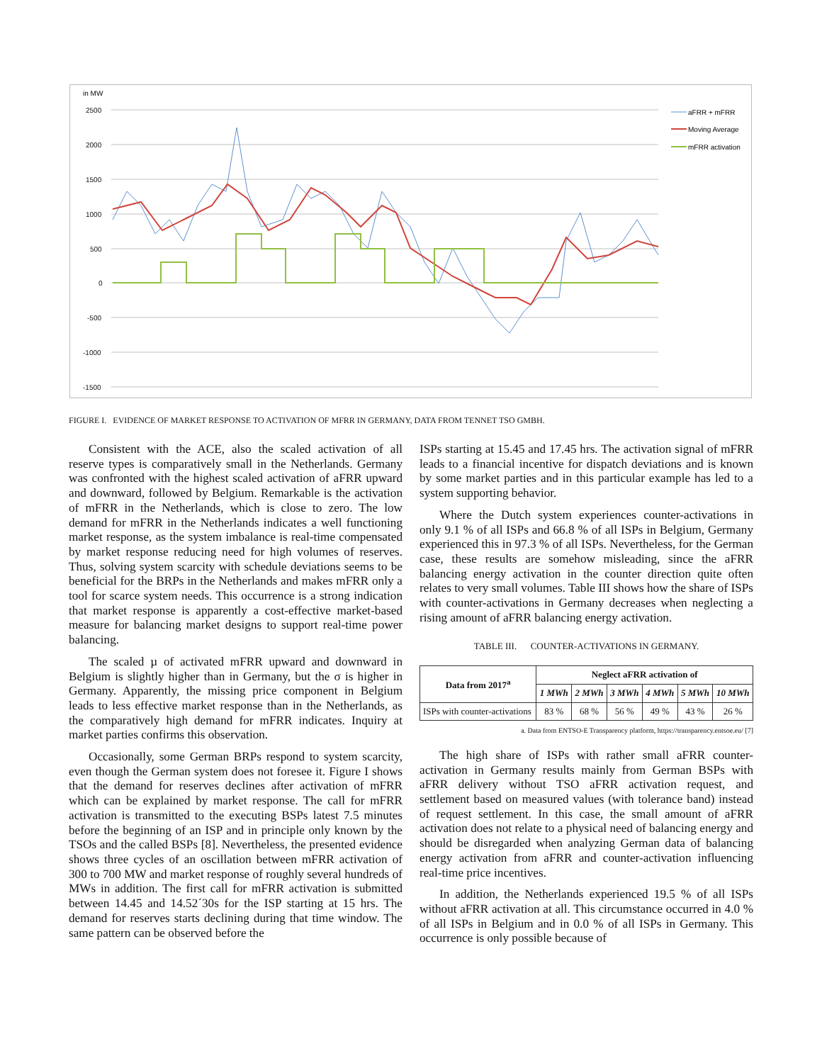in MW
2500
2000
1500
1000
500
0
-500
-1000
-1500
aFRR + mFRR
Moving Average
mFRR activation
FIGURE I. EVIDENCE OF MARKET RESPONSE TO ACTIVATION OF MFRR IN GERMANY, DATA FROM TENNET TSO GMBH.
Consistent with the ACE, also the scaled activation of all reserve types is comparatively small in the Netherlands. Germany was confronted with the highest scaled activation of aFRR upward and downward, followed by Belgium. Remarkable is the activation of mFRR in the Netherlands, which is close to zero. The low demand for mFRR in the Netherlands indicates a well functioning market response, as the system imbalance is real-time compensated by market response reducing need for high volumes of reserves. Thus, solving system scarcity with schedule deviations seems to be beneficial for the BRPs in the Netherlands and makes mFRR only a tool for scarce system needs. This occurrence is a strong indication that market response is apparently a cost-effective market-based measure for balancing market designs to support real-time power balancing.
The scaled µ of activated mFRR upward and downward in Belgium is slightly higher than in Germany, but the σ is higher in Germany. Apparently, the missing price component in Belgium leads to less effective market response than in the Netherlands, as the comparatively high demand for mFRR indicates. Inquiry at market parties confirms this observation.
Occasionally, some German BRPs respond to system scarcity, even though the German system does not foresee it. Figure I shows that the demand for reserves declines after activation of mFRR which can be explained by market response. The call for mFRR activation is transmitted to the executing BSPs latest 7.5 minutes before the beginning of an ISP and in principle only known by the TSOs and the called BSPs [8]. Nevertheless, the presented evidence shows three cycles of an oscillation between mFRR activation of 300 to 700 MW and market response of roughly several hundreds of MWs in addition. The first call for mFRR activation is submitted between 14.45 and 14.52´30s for the ISP starting at 15 hrs. The demand for reserves starts declining during that time window. The same pattern can be observed before the
ISPs starting at 15.45 and 17.45 hrs. The activation signal of mFRR leads to a financial incentive for dispatch deviations and is known by some market parties and in this particular example has led to a system supporting behavior.
Where the Dutch system experiences counter-activations in only 9.1 % of all ISPs and 66.8 % of all ISPs in Belgium, Germany experienced this in 97.3 % of all ISPs. Nevertheless, for the German case, these results are somehow misleading, since the aFRR balancing energy activation in the counter direction quite often relates to very small volumes. Table III shows how the share of ISPs with counter-activations in Germany decreases when neglecting a rising amount of aFRR balancing energy activation.
TABLE III. COUNTER-ACTIVATIONS IN GERMANY.
| Data from 2017<sup>a</sup> | Neglect aFRR activation of | | | | | |
| --- | --- | --- | --- | --- | --- | --- |
| | 1 MWh | 2 MWh | 3 MWh | 4 MWh | 5 MWh | 10 MWh |
| ISPs with counter-activations | 83 % | 68 % | 56 % | 49 % | 43 % | 26 % |
a. Data from ENTSO-E Transparency platform, https://transparency.entsoe.eu/ [7]
The high share of ISPs with rather small aFRR counter-activation in Germany results mainly from German BSPs with aFRR delivery without TSO aFRR activation request, and settlement based on measured values (with tolerance band) instead of request settlement. In this case, the small amount of aFRR activation does not relate to a physical need of balancing energy and should be disregarded when analyzing German data of balancing energy activation from aFRR and counter-activation influencing real-time price incentives.
In addition, the Netherlands experienced 19.5 % of all ISPs without aFRR activation at all. This circumstance occurred in 4.0 % of all ISPs in Belgium and in 0.0 % of all ISPs in Germany. This occurrence is only possible because of